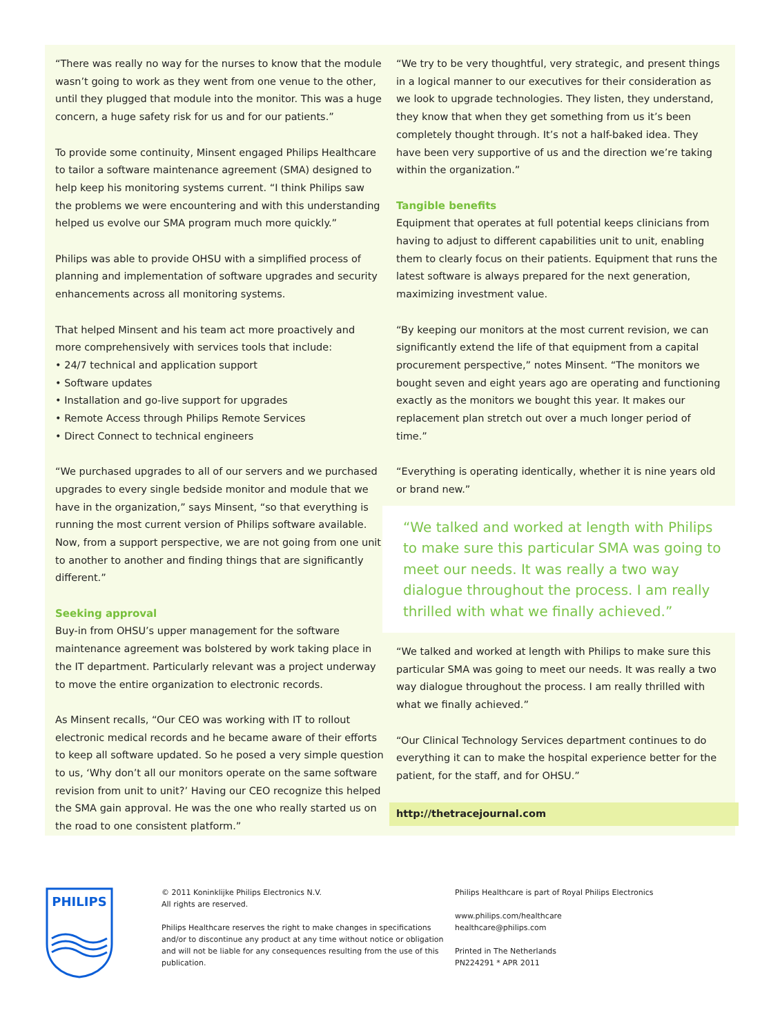“There was really no way for the nurses to know that the module wasn’t going to work as they went from one venue to the other, until they plugged that module into the monitor. This was a huge concern, a huge safety risk for us and for our patients.”
To provide some continuity, Minsent engaged Philips Healthcare to tailor a software maintenance agreement (SMA) designed to help keep his monitoring systems current. “I think Philips saw the problems we were encountering and with this understanding helped us evolve our SMA program much more quickly.”
Philips was able to provide OHSU with a simplified process of planning and implementation of software upgrades and security enhancements across all monitoring systems.
That helped Minsent and his team act more proactively and more comprehensively with services tools that include:
• 24/7 technical and application support
• Software updates
• Installation and go-live support for upgrades
• Remote Access through Philips Remote Services
• Direct Connect to technical engineers
“We purchased upgrades to all of our servers and we purchased upgrades to every single bedside monitor and module that we have in the organization,” says Minsent, “so that everything is running the most current version of Philips software available. Now, from a support perspective, we are not going from one unit to another to another and finding things that are significantly different.”
Seeking approval
Buy-in from OHSU’s upper management for the software maintenance agreement was bolstered by work taking place in the IT department. Particularly relevant was a project underway to move the entire organization to electronic records.
As Minsent recalls, “Our CEO was working with IT to rollout electronic medical records and he became aware of their efforts to keep all software updated. So he posed a very simple question to us, ‘Why don’t all our monitors operate on the same software revision from unit to unit?’ Having our CEO recognize this helped the SMA gain approval. He was the one who really started us on the road to one consistent platform.”
“We try to be very thoughtful, very strategic, and present things in a logical manner to our executives for their consideration as we look to upgrade technologies. They listen, they understand, they know that when they get something from us it’s been completely thought through. It’s not a half-baked idea. They have been very supportive of us and the direction we’re taking within the organization.”
Tangible benefits
Equipment that operates at full potential keeps clinicians from having to adjust to different capabilities unit to unit, enabling them to clearly focus on their patients. Equipment that runs the latest software is always prepared for the next generation, maximizing investment value.
“By keeping our monitors at the most current revision, we can significantly extend the life of that equipment from a capital procurement perspective,” notes Minsent. “The monitors we bought seven and eight years ago are operating and functioning exactly as the monitors we bought this year. It makes our replacement plan stretch out over a much longer period of time.”
“Everything is operating identically, whether it is nine years old or brand new.”
“We talked and worked at length with Philips to make sure this particular SMA was going to meet our needs. It was really a two way dialogue throughout the process. I am really thrilled with what we finally achieved.”
“We talked and worked at length with Philips to make sure this particular SMA was going to meet our needs. It was really a two way dialogue throughout the process. I am really thrilled with what we finally achieved.”
“Our Clinical Technology Services department continues to do everything it can to make the hospital experience better for the patient, for the staff, and for OHSU.”
http://thetracejournal.com
PHILIPS
© 2011 Koninklijke Philips Electronics N.V.
All rights are reserved.
Philips Healthcare reserves the right to make changes in specifications and/or to discontinue any product at any time without notice or obligation and will not be liable for any consequences resulting from the use of this publication.
Philips Healthcare is part of Royal Philips Electronics
www.philips.com/healthcare
healthcare@philips.com
Printed in The Netherlands
PN224291 * APR 2011